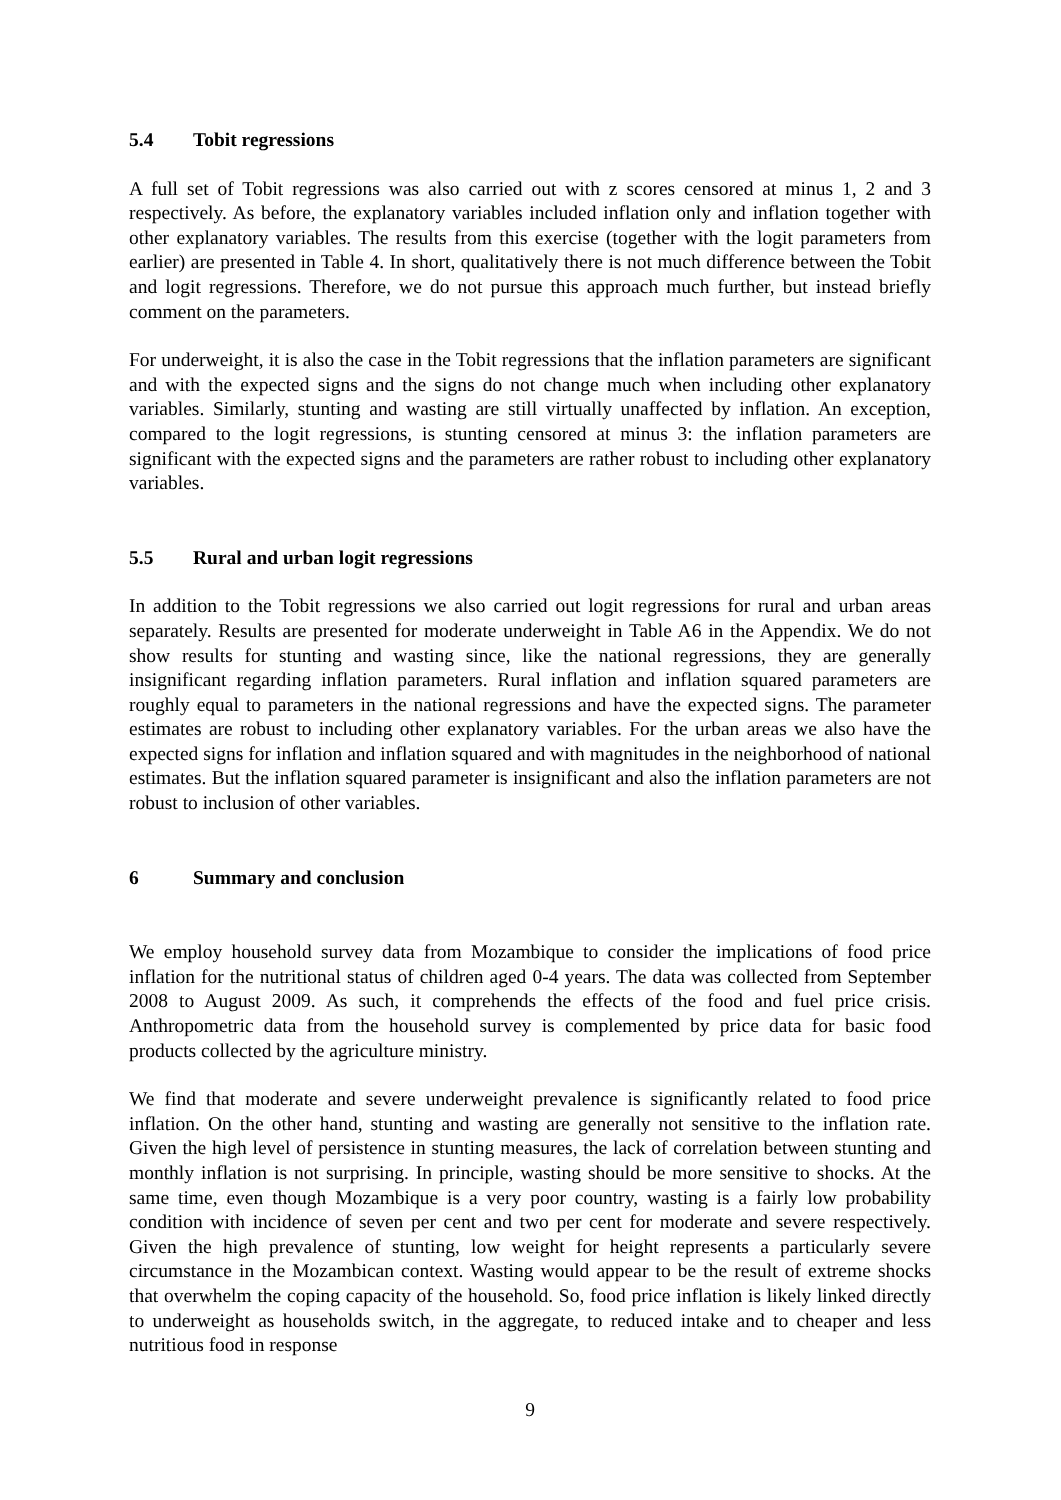5.4 Tobit regressions
A full set of Tobit regressions was also carried out with z scores censored at minus 1, 2 and 3 respectively. As before, the explanatory variables included inflation only and inflation together with other explanatory variables. The results from this exercise (together with the logit parameters from earlier) are presented in Table 4. In short, qualitatively there is not much difference between the Tobit and logit regressions. Therefore, we do not pursue this approach much further, but instead briefly comment on the parameters.
For underweight, it is also the case in the Tobit regressions that the inflation parameters are significant and with the expected signs and the signs do not change much when including other explanatory variables. Similarly, stunting and wasting are still virtually unaffected by inflation. An exception, compared to the logit regressions, is stunting censored at minus 3: the inflation parameters are significant with the expected signs and the parameters are rather robust to including other explanatory variables.
5.5 Rural and urban logit regressions
In addition to the Tobit regressions we also carried out logit regressions for rural and urban areas separately. Results are presented for moderate underweight in Table A6 in the Appendix. We do not show results for stunting and wasting since, like the national regressions, they are generally insignificant regarding inflation parameters. Rural inflation and inflation squared parameters are roughly equal to parameters in the national regressions and have the expected signs. The parameter estimates are robust to including other explanatory variables. For the urban areas we also have the expected signs for inflation and inflation squared and with magnitudes in the neighborhood of national estimates. But the inflation squared parameter is insignificant and also the inflation parameters are not robust to inclusion of other variables.
6 Summary and conclusion
We employ household survey data from Mozambique to consider the implications of food price inflation for the nutritional status of children aged 0-4 years. The data was collected from September 2008 to August 2009. As such, it comprehends the effects of the food and fuel price crisis. Anthropometric data from the household survey is complemented by price data for basic food products collected by the agriculture ministry.
We find that moderate and severe underweight prevalence is significantly related to food price inflation. On the other hand, stunting and wasting are generally not sensitive to the inflation rate. Given the high level of persistence in stunting measures, the lack of correlation between stunting and monthly inflation is not surprising. In principle, wasting should be more sensitive to shocks. At the same time, even though Mozambique is a very poor country, wasting is a fairly low probability condition with incidence of seven per cent and two per cent for moderate and severe respectively. Given the high prevalence of stunting, low weight for height represents a particularly severe circumstance in the Mozambican context. Wasting would appear to be the result of extreme shocks that overwhelm the coping capacity of the household. So, food price inflation is likely linked directly to underweight as households switch, in the aggregate, to reduced intake and to cheaper and less nutritious food in response
9